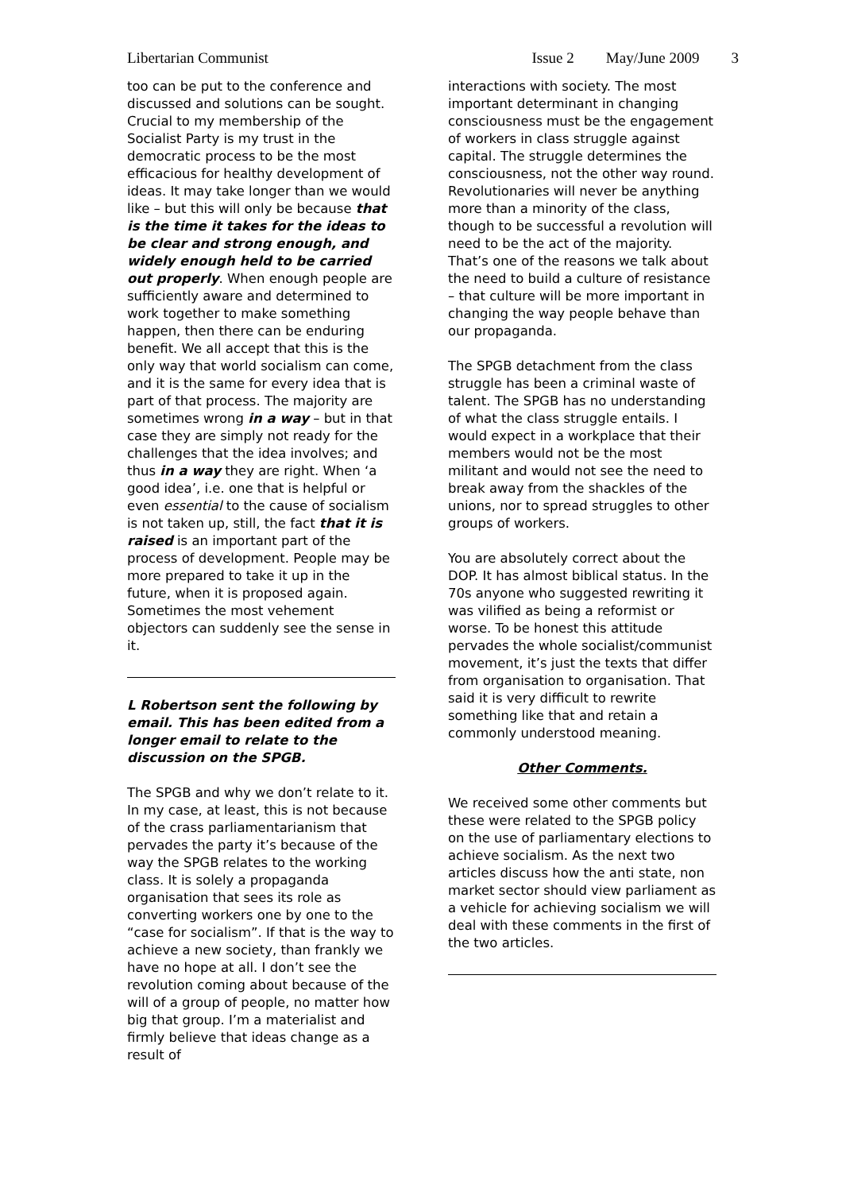Libertarian Communist Issue 2 May/June 2009 3
too can be put to the conference and discussed and solutions can be sought.
Crucial to my membership of the Socialist Party is my trust in the democratic process to be the most efficacious for healthy development of ideas. It may take longer than we would like – but this will only be because that is the time it takes for the ideas to be clear and strong enough, and widely enough held to be carried out properly. When enough people are sufficiently aware and determined to work together to make something happen, then there can be enduring benefit. We all accept that this is the only way that world socialism can come, and it is the same for every idea that is part of that process. The majority are sometimes wrong in a way – but in that case they are simply not ready for the challenges that the idea involves; and thus in a way they are right. When ‘a good idea’, i.e. one that is helpful or even essential to the cause of socialism is not taken up, still, the fact that it is raised is an important part of the process of development. People may be more prepared to take it up in the future, when it is proposed again. Sometimes the most vehement objectors can suddenly see the sense in it.
L Robertson sent the following by email. This has been edited from a longer email to relate to the discussion on the SPGB.
The SPGB and why we don’t relate to it. In my case, at least, this is not because of the crass parliamentarianism that pervades the party it’s because of the way the SPGB relates to the working class. It is solely a propaganda organisation that sees its role as converting workers one by one to the “case for socialism”. If that is the way to achieve a new society, than frankly we have no hope at all. I don’t see the revolution coming about because of the will of a group of people, no matter how big that group. I’m a materialist and firmly believe that ideas change as a result of
interactions with society. The most important determinant in changing consciousness must be the engagement of workers in class struggle against capital. The struggle determines the consciousness, not the other way round. Revolutionaries will never be anything more than a minority of the class, though to be successful a revolution will need to be the act of the majority. That’s one of the reasons we talk about the need to build a culture of resistance – that culture will be more important in changing the way people behave than our propaganda.
The SPGB detachment from the class struggle has been a criminal waste of talent. The SPGB has no understanding of what the class struggle entails. I would expect in a workplace that their members would not be the most militant and would not see the need to break away from the shackles of the unions, nor to spread struggles to other groups of workers.
You are absolutely correct about the DOP. It has almost biblical status. In the 70s anyone who suggested rewriting it was vilified as being a reformist or worse. To be honest this attitude pervades the whole socialist/communist movement, it’s just the texts that differ from organisation to organisation. That said it is very difficult to rewrite something like that and retain a commonly understood meaning.
Other Comments.
We received some other comments but these were related to the SPGB policy on the use of parliamentary elections to achieve socialism. As the next two articles discuss how the anti state, non market sector should view parliament as a vehicle for achieving socialism we will deal with these comments in the first of the two articles.